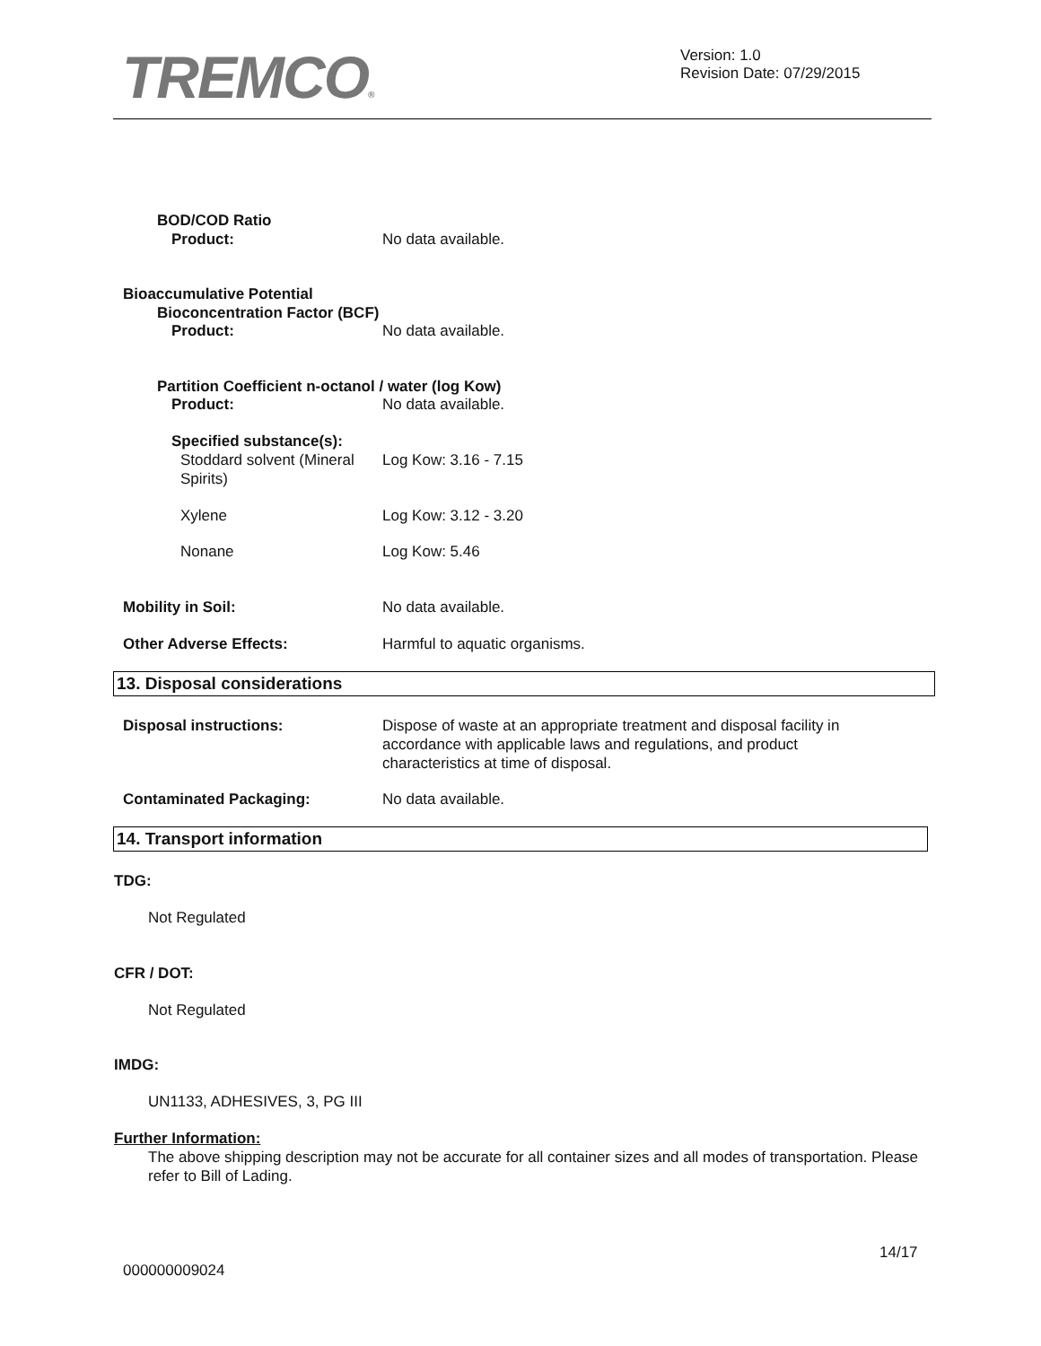TREMCO®
Version: 1.0
Revision Date: 07/29/2015
BOD/COD Ratio
Product: No data available.
Bioaccumulative Potential
Bioconcentration Factor (BCF)
Product: No data available.
Partition Coefficient n-octanol / water (log Kow)
Product: No data available.
Specified substance(s):
Stoddard solvent (Mineral Spirits) Log Kow: 3.16 - 7.15
Xylene Log Kow: 3.12 - 3.20
Nonane Log Kow: 5.46
Mobility in Soil: No data available.
Other Adverse Effects: Harmful to aquatic organisms.
13. Disposal considerations
Disposal instructions: Dispose of waste at an appropriate treatment and disposal facility in accordance with applicable laws and regulations, and product characteristics at time of disposal.
Contaminated Packaging: No data available.
14. Transport information
TDG:
Not Regulated
CFR / DOT:
Not Regulated
IMDG:
UN1133, ADHESIVES, 3, PG III
Further Information:
The above shipping description may not be accurate for all container sizes and all modes of transportation. Please refer to Bill of Lading.
14/17
000000009024